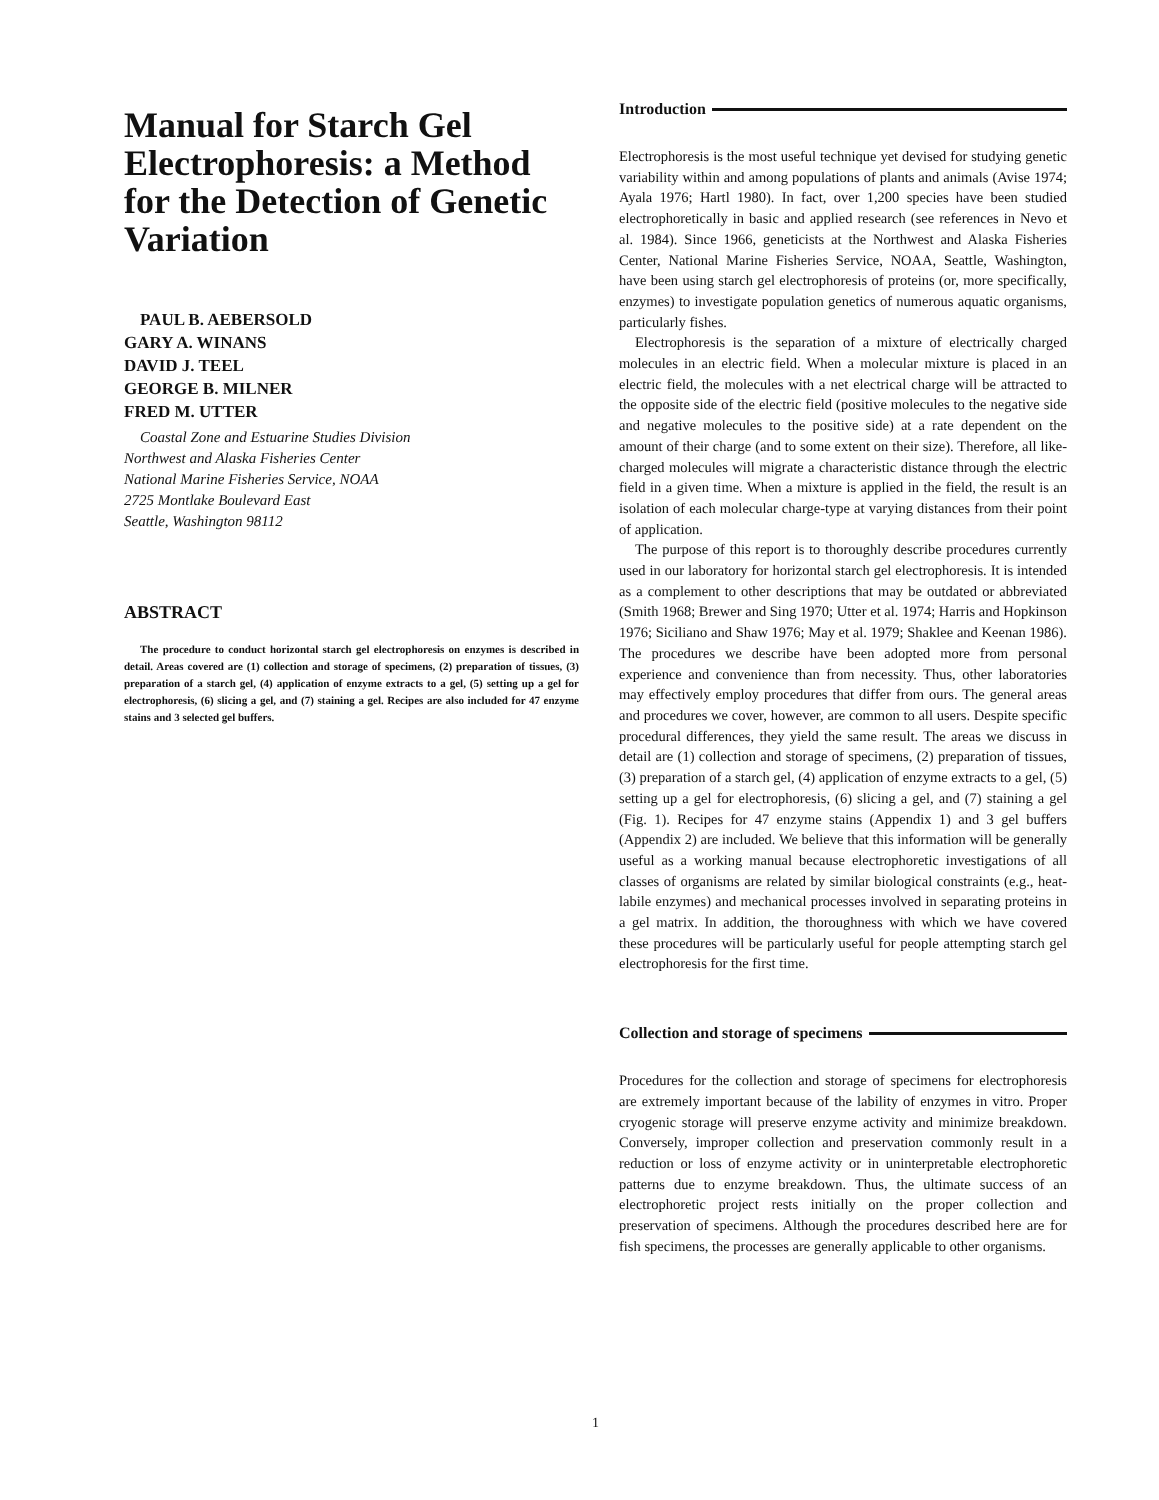Manual for Starch Gel Electrophoresis: a Method for the Detection of Genetic Variation
PAUL B. AEBERSOLD
GARY A. WINANS
DAVID J. TEEL
GEORGE B. MILNER
FRED M. UTTER
Coastal Zone and Estuarine Studies Division
Northwest and Alaska Fisheries Center
National Marine Fisheries Service, NOAA
2725 Montlake Boulevard East
Seattle, Washington 98112
ABSTRACT
The procedure to conduct horizontal starch gel electrophoresis on enzymes is described in detail. Areas covered are (1) collection and storage of specimens, (2) preparation of tissues, (3) preparation of a starch gel, (4) application of enzyme extracts to a gel, (5) setting up a gel for electrophoresis, (6) slicing a gel, and (7) staining a gel. Recipes are also included for 47 enzyme stains and 3 selected gel buffers.
Introduction
Electrophoresis is the most useful technique yet devised for studying genetic variability within and among populations of plants and animals (Avise 1974; Ayala 1976; Hartl 1980). In fact, over 1,200 species have been studied electrophoretically in basic and applied research (see references in Nevo et al. 1984). Since 1966, geneticists at the Northwest and Alaska Fisheries Center, National Marine Fisheries Service, NOAA, Seattle, Washington, have been using starch gel electrophoresis of proteins (or, more specifically, enzymes) to investigate population genetics of numerous aquatic organisms, particularly fishes.
Electrophoresis is the separation of a mixture of electrically charged molecules in an electric field. When a molecular mixture is placed in an electric field, the molecules with a net electrical charge will be attracted to the opposite side of the electric field (positive molecules to the negative side and negative molecules to the positive side) at a rate dependent on the amount of their charge (and to some extent on their size). Therefore, all like-charged molecules will migrate a characteristic distance through the electric field in a given time. When a mixture is applied in the field, the result is an isolation of each molecular charge-type at varying distances from their point of application.
The purpose of this report is to thoroughly describe procedures currently used in our laboratory for horizontal starch gel electrophoresis. It is intended as a complement to other descriptions that may be outdated or abbreviated (Smith 1968; Brewer and Sing 1970; Utter et al. 1974; Harris and Hopkinson 1976; Siciliano and Shaw 1976; May et al. 1979; Shaklee and Keenan 1986). The procedures we describe have been adopted more from personal experience and convenience than from necessity. Thus, other laboratories may effectively employ procedures that differ from ours. The general areas and procedures we cover, however, are common to all users. Despite specific procedural differences, they yield the same result. The areas we discuss in detail are (1) collection and storage of specimens, (2) preparation of tissues, (3) preparation of a starch gel, (4) application of enzyme extracts to a gel, (5) setting up a gel for electrophoresis, (6) slicing a gel, and (7) staining a gel (Fig. 1). Recipes for 47 enzyme stains (Appendix 1) and 3 gel buffers (Appendix 2) are included. We believe that this information will be generally useful as a working manual because electrophoretic investigations of all classes of organisms are related by similar biological constraints (e.g., heat-labile enzymes) and mechanical processes involved in separating proteins in a gel matrix. In addition, the thoroughness with which we have covered these procedures will be particularly useful for people attempting starch gel electrophoresis for the first time.
Collection and storage of specimens
Procedures for the collection and storage of specimens for electrophoresis are extremely important because of the lability of enzymes in vitro. Proper cryogenic storage will preserve enzyme activity and minimize breakdown. Conversely, improper collection and preservation commonly result in a reduction or loss of enzyme activity or in uninterpretable electrophoretic patterns due to enzyme breakdown. Thus, the ultimate success of an electrophoretic project rests initially on the proper collection and preservation of specimens. Although the procedures described here are for fish specimens, the processes are generally applicable to other organisms.
1